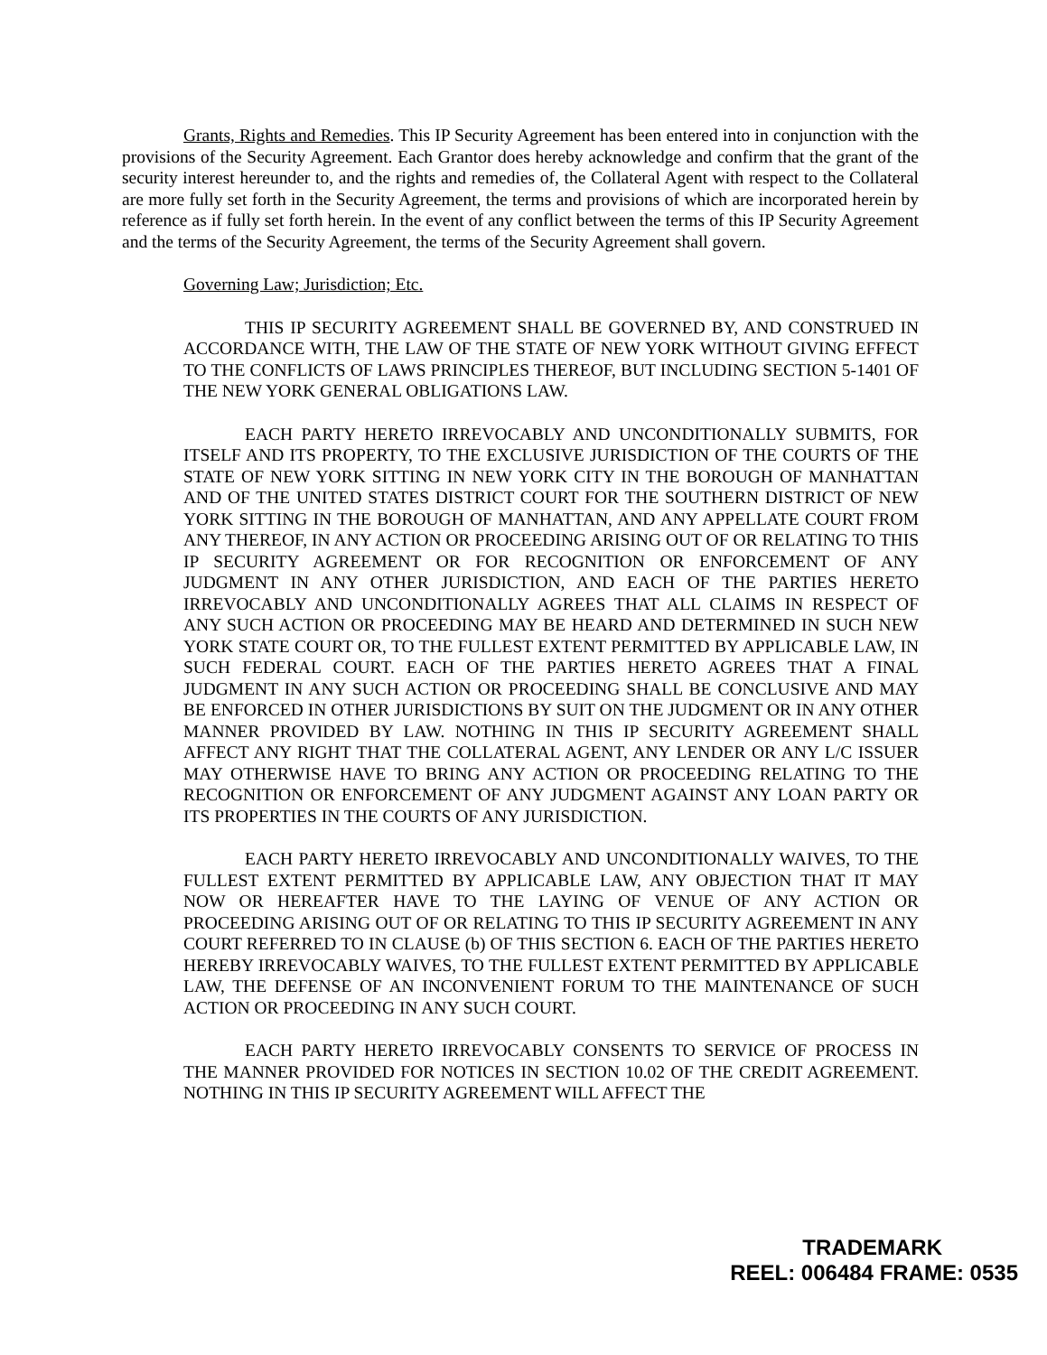Grants, Rights and Remedies. This IP Security Agreement has been entered into in conjunction with the provisions of the Security Agreement. Each Grantor does hereby acknowledge and confirm that the grant of the security interest hereunder to, and the rights and remedies of, the Collateral Agent with respect to the Collateral are more fully set forth in the Security Agreement, the terms and provisions of which are incorporated herein by reference as if fully set forth herein. In the event of any conflict between the terms of this IP Security Agreement and the terms of the Security Agreement, the terms of the Security Agreement shall govern.
Governing Law; Jurisdiction; Etc.
THIS IP SECURITY AGREEMENT SHALL BE GOVERNED BY, AND CONSTRUED IN ACCORDANCE WITH, THE LAW OF THE STATE OF NEW YORK WITHOUT GIVING EFFECT TO THE CONFLICTS OF LAWS PRINCIPLES THEREOF, BUT INCLUDING SECTION 5-1401 OF THE NEW YORK GENERAL OBLIGATIONS LAW.
EACH PARTY HERETO IRREVOCABLY AND UNCONDITIONALLY SUBMITS, FOR ITSELF AND ITS PROPERTY, TO THE EXCLUSIVE JURISDICTION OF THE COURTS OF THE STATE OF NEW YORK SITTING IN NEW YORK CITY IN THE BOROUGH OF MANHATTAN AND OF THE UNITED STATES DISTRICT COURT FOR THE SOUTHERN DISTRICT OF NEW YORK SITTING IN THE BOROUGH OF MANHATTAN, AND ANY APPELLATE COURT FROM ANY THEREOF, IN ANY ACTION OR PROCEEDING ARISING OUT OF OR RELATING TO THIS IP SECURITY AGREEMENT OR FOR RECOGNITION OR ENFORCEMENT OF ANY JUDGMENT IN ANY OTHER JURISDICTION, AND EACH OF THE PARTIES HERETO IRREVOCABLY AND UNCONDITIONALLY AGREES THAT ALL CLAIMS IN RESPECT OF ANY SUCH ACTION OR PROCEEDING MAY BE HEARD AND DETERMINED IN SUCH NEW YORK STATE COURT OR, TO THE FULLEST EXTENT PERMITTED BY APPLICABLE LAW, IN SUCH FEDERAL COURT. EACH OF THE PARTIES HERETO AGREES THAT A FINAL JUDGMENT IN ANY SUCH ACTION OR PROCEEDING SHALL BE CONCLUSIVE AND MAY BE ENFORCED IN OTHER JURISDICTIONS BY SUIT ON THE JUDGMENT OR IN ANY OTHER MANNER PROVIDED BY LAW. NOTHING IN THIS IP SECURITY AGREEMENT SHALL AFFECT ANY RIGHT THAT THE COLLATERAL AGENT, ANY LENDER OR ANY L/C ISSUER MAY OTHERWISE HAVE TO BRING ANY ACTION OR PROCEEDING RELATING TO THE RECOGNITION OR ENFORCEMENT OF ANY JUDGMENT AGAINST ANY LOAN PARTY OR ITS PROPERTIES IN THE COURTS OF ANY JURISDICTION.
EACH PARTY HERETO IRREVOCABLY AND UNCONDITIONALLY WAIVES, TO THE FULLEST EXTENT PERMITTED BY APPLICABLE LAW, ANY OBJECTION THAT IT MAY NOW OR HEREAFTER HAVE TO THE LAYING OF VENUE OF ANY ACTION OR PROCEEDING ARISING OUT OF OR RELATING TO THIS IP SECURITY AGREEMENT IN ANY COURT REFERRED TO IN CLAUSE (b) OF THIS SECTION 6. EACH OF THE PARTIES HERETO HEREBY IRREVOCABLY WAIVES, TO THE FULLEST EXTENT PERMITTED BY APPLICABLE LAW, THE DEFENSE OF AN INCONVENIENT FORUM TO THE MAINTENANCE OF SUCH ACTION OR PROCEEDING IN ANY SUCH COURT.
EACH PARTY HERETO IRREVOCABLY CONSENTS TO SERVICE OF PROCESS IN THE MANNER PROVIDED FOR NOTICES IN SECTION 10.02 OF THE CREDIT AGREEMENT. NOTHING IN THIS IP SECURITY AGREEMENT WILL AFFECT THE
TRADEMARK
REEL: 006484 FRAME: 0535